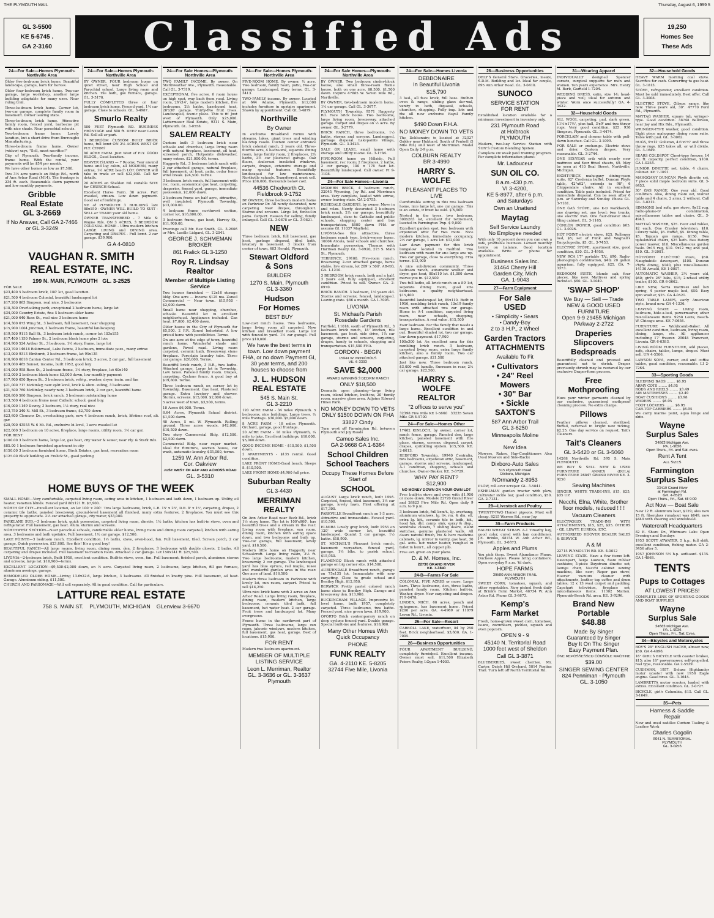THE PLYMOUTH MAIL Thursday, August 6, 1959 5
GL 3-5500
KE 5-6745 .
GA 2-3160
Classified Ads
19,250
Homes See
These Ads
24—For Sale—Homes Plymouth-Northville Area
Older five-bedroom brick home. Beautiful landscape, garage, barn for horses.
Older four-bedroom brick home. Two-car garage, large workshop, another large building adaptable for many uses. Near riding trail.
Three-bedroom brick home. Corner lot, two-car garage, complete family room in basement. Owner leaving state.
Three-bedroom brick home. Attractive family room, fenced yard, barbecue pit with nice shade. Near parochial schools.
Two-bedroom frame home. Lovely location, but a short drive from Burroughs Manufacturing.
Three-bedroom frame home. Owner (widow) says, "Sell, must sacrifice!"
City of Plymouth. Two-family income, frame home. With the rental, your payments will be $54 per month.
We have other homes as low as $7,500.
Two 3½ acre parcels on Ridge Rd., north of Ann Arbor Road (M14). The frontage is 234 ft. each. Reasonable down payment and low monthly payments.
Gribble
Real Estate
GL 3-2669
If No Answer, Call GA 2-7466 or GL 3-3249
24—For Sale—Homes Plymouth-Northville Area
BY OWNER. FOUR bedroom home on quiet street, near High School and Parochial school. Large living room and kitchen. Tile bath, gas furnace, garage. GL. 3-5178.
FULLY COMPLETED three or four bedroom brick home. Fenced yard. 1½ car garage. Close to schools. GL. 3-4987.
Smurlo Realty
500 FEET Plymouth RD. BUSINESS FRONTAGE and 600 ft. DEEP near Levan Rd. Sell all or part.
3 BEDROOM CUSTOM BUILT BRICK home, full bsmt ON 2½ ACRES WEST OF PLY. CTNM?
80 ACRE FARM. Just West of PLY. GOOD BLDGS., Good location.
BEAVER ISLAND — 7 Rooms, Year around home and log cabin, all MODERN, many extras, 1½ ACRE beach LOT. OWNER will take in trade or sell $22,000. Call for details.
20 ACRES on Sheldon Rd. suitable SITE for CHURCH-School.
Excellent Horse Farm. 38 acres. Part wooded, stream. Low down payment. Good set of buildings.
NE of PLYMOUTH 3 BUILDING lots 80x150 - OWNER WILL BUILD TO SUIT - SELL or TRADE your old home.
OWNER TRANSFERRED - 7 Mile & Wayne Rds. ON 3 ACRES, 3 BEDROOM COLONIAL HOME - Ultra modern kitchen LARGE LIVING and DINING area. Carpeting and DRAPES - Full bsmt. 2 car garage. $39,900.
G A 4-0810
VAUGHAN R. SMITH
REAL ESTATE, INC.
199 N. MAIN, PLYMOUTH GL. 3-2525
FOR SALE
$23,400 5 bedroom brick, 100' lot, good location.
$21,500 4 bedroom Colonial, beautiful landscaped lot
$17,200 863 Simpson, real nice, 3 bedrooms
$18,300 Overlooking park, exceptional 2 bedroom home, large lot
$34,000 Country Estate, fine 5 bedroom older home
$21,000 640 Ross St., real nice 3 bedroom home
$14,300 673 Wing St., 3 bedroom, full basement, near shopping
$15,900 1004 Junction, 3 bedroom frame, beautiful landscaping
$19,500 9115 Ball St., 3 bedroom brick ranch, corner lot 103x155
$17,400 1150 Palmer St., 2 bedroom block home plus 2 lots
$14,900 524 Arthur St., 3 bedroom, 1½ story, frame, large lot
$22,700 14618 Robinwood, Lake Pointe, 3 bedroom, immediate poss., many extras
$13,000 9313 Elmhurst, 3 bedroom frame, lot 95x135
$16,900 6018 Canton Center Rd., 3 bedroom brick, 5 acres, 2 car gar., full basement
$19,000 465 Sunset, income, built 1952, good buy
$14,000 958 Ross St., 2 bedroom frame, 1½ story, fireplace, lot 60x140
$12,000 2 bedroom block home $2,000 down, low monthly payment
$17,900 650 Byron St., 3 bedroom brick, refrig., washer, dryer, incin. and fan
$21,000 717 McKinley, new split level, brick & alum. siding, 3 bedrooms
$31,500 760 McKinley, nearly new, 3 bedroom brick, 2 car gar., beautiful home
$26,800 580 Simpson, brick ranch, 3 bedroom outstanding home
$13,500 4 bedroom frame near Catholic school, good buy.
$16,000 1149 Dewey, 3 bedroom, 1½ story, real nice
$13,750 240 N. Mill St., 3 bedroom frame, $2,750 down
$23,600 Clemons Dr., overlooking park, new 4 bedroom ranch, brick, lifetime roof, alt. gar.
$28,900 43555 W. 6 Mi. Rd., exclusive bi-level, 1 acre wooded lot
$22,000 3 bedroom on 10 acres, fireplace, large rooms, utility room, 1½ car gar.
FOR RENT
$100.00 3 bedroom home, large lot, gas heat, city water & sewer, near Ply. & Stark Rds.
$85.00 1 bedroom furnished apartment in city
$150.00 3 bedroom furnished home, Birch Estates, gas heat, recreation room
$125.00 Block building on Fralick St., good parking
24—For Sale Homes—Plymouth-Northville Area
TWO FAMILY INCOME. By owner. On Starkweather Ave., Plymouth. Reasonable. Call GL. 3-7319.
EXCEPTIONAL five acres. 8 room house on high spot, way back from road. Living room, 26'x14', large modern kitchen, five bedrooms, 2½ baths, baseboard heat, 28'x36' garage. Thirty-five fruit trees. Landscaped, scenic place. This is it! Just west of Plymouth. Only $25,000. Lattermoser Real Estate, 9311 S. Main, Plymouth. GL. 3-0558.
SALEM REALTY
Custom built 3 bedroom brick near schools and churches, large living room with natural fireplace, basement, oil heat, screened porch, Hotpointe dishwasher, many extras. $21,000.00, terms.
Haggerty Rd., 3 bedroom brick ranch with 2 car attached garage, natural fireplace, full basement, oil heat, patio, cedar fence wind break. $24,500. Terms.
3 bedroom brick ranch, full basement with rec. room, economical gas heat, carpeting, draperies, fenced yard, garage, immediate possession, $2,000 down.
2 bedroom frame on half acre, attractive, well insulated, Plymouth Township, $13,000.00.
4 bedroom frame northwest section, corner lot, $16,800.00.
3 bedroom frame, gas heat, Harvey St., $11,900.00.
Evenings call Mr. Rex Smith, GL. 3-2606 or Mrs. Lucille Lidgard, GL. 3-2041.
GEORGE J. SCHMEMAN
BROKER
861 Fralick GL 3-1250
Roy R. Lindsay
Realtor
Member of Multiple Listing Service
Two houses furnished — 12x16 storage bldg. One acre — Income $125 mo. Zoned Commercial — Near town. $15,950 - $2,000 down.
Small home near shopping, churches, schools. Beautiful lot in excellent neighborhood. Appliances included. Gas heat. $7,800. $2,400 down.
Older house in the City of Plymouth for $5,500. 2 F.R. Zoned Industrial. A low priced home with possibilities. Terms.
On one acre at the edge of town, beautiful ranch home. Wonderful shade and gardens. Paved road. Living room carpeted, ceramic bath. Breezeway, stone fireplace. Porcelain laundry tubs. Three car garage. $26,000. Terms.
Beautiful brick ranch, 3 B.R., two baths. Attached garage. Large lot in Township. Low taxes. Paneled family room. Drapes, carpeting. Cyclone fence. A good buy at $19,800. Terms.
Three bedroom ranch on corner lot in Township. Basement. Gas heat. Plastered garage. Extra lavatory and shower. Storms, screens. $15,000. $2,000 down.
5 acres west of town, $3,500, terms.
10 Acres $6,000. Terms.
8.64 Acres, Plymouth School district. $1,500 down.
40 Acres, 5 mi. W. Plymouth. Rolling ground. Three acres woods. $42,000. $10,500 down.
Two story Commercial Bldg. $12,500. $2,500 down.
Commercial Bldg. near super market. Ideal for furniture, auction house, car wash, automatic laundry, $35,000, terms.
1259 W. Ann Arbor Rd.
Cor. Oakview
JUST WEST OF A&P AND ACROSS ROAD
GL. 3-5310
HOME BUYS OF THE WEEK
SMALL HOME—Very comfortable, carpeted living room, eating area in kitchen, 1 bedroom and bath down, 1 bedroom up. Utility, oil heater, venetian blinds. Fenced yard 80x121 ft. $7,900.
NORTH OF CITY—Excellent location, on lot 100' x 200'. Two large bedrooms, brick, L.R. 15' x 25', D.R. 8' x 15', carpeting, drapes, 2 ceramic tile baths, paneled breezeway, ground-level basement all finished, many extra features, 2 fireplaces. You must see this property to appreciate. 2½ car attached garage, city water, $33,000.
PARKLANE SUB.—3 bedroom brick, quick possession, carpeted living room, dinette, 1½ baths, kitchen has built-in stove, oven and refrigerator. Full basement, gas heat. Alum. storms and screens.
NORTHWEST SECTION—Near parochial schools, comfortable older home, living room and dining room carpeted, kitchen with eating area, 3 bedrooms and bath upstairs. Full basement, 1½ car garage. $12,500.
LAKE POINTE—3 bedroom ranch. Excellent condition. 1½ baths, stove, oven-hood, fan. Full basement, tiled. Screen porch, 2 car garage. Quick possession, $23,800. See this! It's a good buy!
BEAUTIFUL RANCH—All large rooms, living room, dining room, den, 2 fireplaces, 3 bedrooms with double closets, 2 baths. All carpeting and drapes included. Full basement recreation room. Attached 2 car garage. Lot 150x141 ft. $25,500.
LIVONIA—2-bedroom brick. Built 1958, excellent condition. Built-in stove, oven, fan. Full basement, finished porch, aluminum storms and screens, large lot. $18,900—terms.
EXCELLENT LOCATION—$9,500-$2,000 down, on ½ acre. Carpeted living room, 2 bedrooms, large kitchen, fill gas furnace, aluminum awnings, garage.
REMODELED OLDER HOME—Living 13.6x22.6, large kitchen, 3 bedrooms. All finished in knotty pine. Full basement, oil heat. Garage. Aluminum siding, $11,500.
CHURCH AND PARSONAGE—Will sell separately. All in good condition. Call for particulars.
LATTURE REAL ESTATE
758 S. MAIN ST. PLYMOUTH, MICHIGAN GLenview 3-6670
24—For Sale—Homes Plymouth-Northville Area
FIVE-ROOM HOME. By owner. ½ acre. Two bedroom, family room, patio, two-car garage. Landscaped. Easy terms. GL. 3-3413.
TWO-FAMILY income. By owner. Located at 644 Adams, Plymouth. $12,000 includes furniture in upstairs apartment. Shown by appointment. Call GL 3-4879.
Northville
By Owner
In exclusive Brookland Farms with streams, lakes, giant trees and winding blacktop roads. Custom center entrance brick colonial ranch, 2 years old. Three-fourths acre, 4 bedrooms, separate dining room, large family room, 2 fireplaces, 2½ baths, 2½ car plastered garage. Oak floors, Anderson insulated windows, carpets, drapes, extensive storage and many special features. Beautifully landscaped for low maintenance. Northville schools. Transferred, must sell. Price $38,000, thousands below cost.
44536 Chedworth Ct.
Fieldbrook 9-1752
BY OWNER, three bedroom modern home on Parkview Dr. All newly decorated, new carpeting. New drapes, throughout. Storms and screens. Large lot, fenced-in patio. Carport. Reason for selling, family enlarged. Call GL. 3-0878 or GL. 3-9821.
NEW
Three bedroom brick, full basement, gas heat, garbage disposal, tiled bath, lavatory in basement. 3 blocks from center of town, 603 Herald, Plymouth.
Stewart Oldford
& Sons
BUILDER
1270 S. Main, Plymouth
GL 3-3360
Hudson
For Homes
BEST BUY
Low-cost ranch house. Two bedrooms, large living room all carpeted. New kitchen and breakfast room. Large lot with fenced-in yard. 1½ car garage. Full price $10,800.
We have the best terms in town. Low down payment FHA, or no down Payment GI, 30 year terms, and 200 houses to choose from
J. L. HUDSON
REAL ESTATE
545 S. Main St.
GL 3-2210
120 ACRE FARM - 34 miles Plymouth. 5 bedrooms, nice buildings. Large trees. ½ mile frontage. $30,000. $5,000 down.
8 ACRE FARM - 18 miles Plymouth. Orchard, garage, good frontage.
20 ACRE FARM - 18 miles Plymouth, ¼ mile to lake. Excellent buildings. $18,000. $5,000 down.
GOOD INCOME HOME - $10,500, $1,500 down.
2 APARTMENTS - $135 rental. Good condition.
LAKE FRONT HOME-Good beach. Sleeps 8. $10,500.
LAKE FRONT HOME-$4,900 full price.
Suburban Realty
GL 3-4430
MERRIMAN
REALTY
On Ann Arbor Road near Beck Rd., brick 1½ story home. The lot is 100'x800', has beautiful trees and a stream in the rear. Living room with fireplace, sun room, dining room, kitchen with eating space down, and two bedrooms and bath up. Two-car garage, full basement, lovely yard. $18,500.
Modern little home on Haggerty near Schoolcraft. Large living room, 2½ ft. Two large bedrooms, modern kitchen, breezeway, 2 car garage. The landscaped yard has blue spruce, red maple, roses and wonderful garden area in the rear. One acre of land. $18,500.
Modern three bedroom in Parkview with lovely lot, sun room, carport. Priced to sell $14,250.
Ultra nice brick home with 2 acres on Ann Arbor Road. Large living room, fireplace, dining room, modern kitchen, large bedrooms, ceramic tiled bath, full basement, hot water heat. 2 car garage. Fruit trees and landscaped lot. Many evergreens.
Frame home in the northwest part of Plymouth. Three bedrooms, large sun room, jalousie windows, modern kitchen, full basement, gas heat, garage. Best of locations. $15,900.
FOR RENT
Modern two bedroom apartment.
MEMBER OF MULTIPLE LISTING SERVICE
Leon L. Merriman, Realtor
GL. 3-3636 or GL. 3-3637
Plymouth
24—For Sale Homes—Plymouth-Northville Area
BY OWNER. Two bedroom cinder-block house; also small three-room frame house, both on one acre, $8,500. $1,500 down. Inquire 47885 W. Seven Mile Rd., Northville.
BY OWNER, two-bedroom modern home. 1½ car garage. Call GL. 3-3677.
PLYMOUTH Township. 9571 Haggerty Rd. Face brick house. Two bedrooms, large living room, breezeway, attached garage. Carpet and drapes on ½ acre. By owner. GL. 3-2779.
BRICK RANCH, three bedrooms, 1½ baths, storms and screens. Landscaped, garbage disposal. Lakepointe Village, Plymouth. GL. 3-3423.
SALE OR LEASE, small home with storage and utility rooms. GL. 3-1784.
FIVE-ROOM home on Hillside. Full basement, rec room; 2 fireplaces, 2 baths, 2 car garage, 100 x 178 foot lot. Beautifully landscaped. Call owner. FI 9-1108.
24—For Sale Homes—Livonia
MODERN BRICK, 4 bedroom ranch, 32045 Wyoming, Joy Rd. and Merriman area. Very complete, loaded with extras, owner leaving state. GA 2-5755.
ROSEDALE GARDENS, by owner. Move in and relax. Newly decorated 3 bedroom brick ranch, 2½ car garage, beautifully landscaped, close to Catholic and public schools, shopping center and bus transportation. $800 down FHA or assume GI. 11037 Mayfield.
LIVONIA-See this attractive, three bedroom ranch type, brick-veneer home. 10004 Arcola, near schools and churches. Immediate possession. Thomas with Harrison Realty. GL. 3-0920, 215 S. Main St., Plymouth.
TERRENCE, 29100. Five-room ranch. Breezeway, 2-car attached garage, horse stable, live stream, lot 209' x 500'. AB-RO, GA. 1-1210.
3 BEDROOM brick ranch, bath and a half, 3 years old, fully equipped, excellent condition. Priced to sell. Owner. GA. 2-0970.
BRICK RANCH. 3 bedroom, 1½ years old. Storms and screens, fenced, landscaped. Leaving state. $86 a month. GA 1-7005.
LIVONIA
St. Michael's Parish
Rosedale Gardens
Fairfield, 11018, south of Plymouth Rd., 3 bedroom brick ranch, 18' kitchen, tile basement, gas heat, side drive, 1½ car garage, storms and screens, carpeting, drapes, handy to schools, shopping and transportation. $15,500 FHA.
GORDON - BEGIN
15944 W. McNICHOLS
VE. 6-3303
SAVE $2,000
AWARD WINNING 3 BEDRM RANCH
ONLY $18,500
Dramatic open planning—large living room, island kitchen, built-ins, 20' family room, massive glass area. Adjoins Edward Hines Park.
NO MONEY DOWN TO VETS
ONLY $1500 DOWN ON FHA
33827 Cindy
Turn west off Farmington Rd. between Plymouth and Joy Roads
Cameo Sales Inc.
GA 2-9668 GA 1-6364
School Children
School Teachers
Occupy These Homes Before Start of
SCHOOL
AUGUST Large brick ranch, built 1956. Carpeted, fenced, tiled basement, 1½ car garage, lovely lawn. First offering at $17,300.
PARKVILLE Broadfront ranch on 1-3 acre. Attractive and immaculate. Fenced yard. $10,500.
ELMIRA Lovely gray brick, built 1955 on 120' wide corner lot, beautiful landscaped. Quaint 2 car garage, 1½ baths. $18,900.
ST. MICHAEL'S Pleasant brick ranch, basement recreation, fenced yard, garage, 1½ blks. to parish school. $15,950.
FLAMINGO Block ranch with attached garage on big corner site. $14,500.
AUBURNDALE Broadfront ranch, garage on 75x135 lot. Immaculate with new carpeting. Close to grade school and Bentley High. $12,950.
BERWICK Pretty pastel colored ranch home close to Bentley High. Garage and breezeway den. $13,900.
BUCKINGHAM VILLAGE. Impressive bi-level home, built 1957, completely carpeted. Three bedrooms, two baths. Fenced yard, nice green lawn. $19,900.
OPORTO Brick contemporary ranch on deep cyclone fenced yard. Double garage. Special built-ins and features. $18,900.
Many Other Homes With Quick Occupancy
PHONE
FUNK REALTY
GA. 4-2110 KE. 5-8205
32744 Five Mile, Livonia
24—For Sale—Homes Livonia
DEBBONAIRE
In Beautiful Livonia
$15,790
3 bed., all face brick, full base. Built-in oven & range, sliding glass dor-wal, vanity in bath, disposal, schools, churches, shopping. Fully imp. lots and the all new exclusive Royal Family kitchen.
$490 Down F.H.A.
NO MONEY DOWN TO VETS
The Debbonaire is located at 32327 Oakley near Hubbard. South of Fenkell (5 Mile Rd.) and west of Merriman. Model Open Daily 2-9 p.m.
COLBURN REALTY
BR 3-4990
HARRY S.
WOLFE
PLEASANT PLACES TO LIVE
Comfortable setting in this two bedroom home, nice large lot, one car garage. This is an estate, it must be sold. $ 6,900
Nested in the trees, two bedroom, 300x283 lot, excellent for retirement, located in Farmington Twp. $ 9,000
Excellent garden spot, two bedroom with expansion attic for two more. Nice modern kitchen, immediate occupancy, 2½ car garage, 1 acre lot. $12,000
Low down payment for this brick bungalow located in Redford. Two bedroom with room for one large one up. Two car garage, close to everything. FHA terms. $13,900
A nice subdivision community. Three bedroom ranch, automatic washer and dryer, gas heat, 80x110 lot. $1,000 down moves you in. $12,500
Two full baths, all brick ranch on a 80' lot, separate dining room, good size bedrooms, a quality neighborhood. $15,400
Beautiful landscaped lot, 85x110. Built in 1956, rambling brick ranch, 10x19 family room with attached two car garage. Home in A-1 condition, carpeted living room, near schools, shopping, transportation. A real value. $15,500
Four bedroom. For the family that needs a large home. Excellent condition in and out. Beautiful shaded lot, two car garage, low down payment. $17,900
100x300 lot. An excellent area for this rambling brick ranch. 3 bedroom, carpeted living room, extra large family kitchen, also a family room. Two car attached garage. $21,500
Just like new. Three bedroom ranch. $3,000 will handle. Sunroom in rear, 2½ car garage. $22,500.
HARRY S.
WOLFE
REALTOR
"2 offices to serve you"
32398 Five Mile KE 1-5660 33235 Seven Mile GR 4-5700
24—For Sale—Homes Other
17462 KINLOCH, by owner, corner lot, ranch fence, garage. Paneled den, large kitchen, paneled basement with fire place, storms, screens, disposal, carpet, drapes, sprinkling system. $15,500. KE. 2-8613.
REDFORD Township, 19940 Centralia, two bedrooms, expansion attic, basement, garage, storms and screens, landscaped. A-1 condition, shopping, schools and churches. Owner-Broker. KE. 5-3729.
WHY PAY RENT?
$12,900
NO MONEY DOWN ON YOUR OWN LOT
Free built-in stove and oven with $1,900 or more down. Models 22720 Grand River and 26823 Five Mile Rd. Open daily 9 a.m. to 9 p.m.
3 bedroom brick, full bsm't., lg. overhang, aluminum windows, lg. liv. rm. & din. ell, extra lg. kit., ceramic tile in bath, kit., hood fan, dbl. comp. sink, spray & disp., wardrobe closets, 7 sliding doors, silent switches, genuine plastered walls. All doors natural finish, his & hers medicine cabinets, lg. mirror in vanity, gas heat, 30 gal. auto. hot water heater, roughed in toilet in bsm't., all copper plb.
Free est. given on your plans.
D. & M. Homes, Inc.
22730 GRAND RIVER
KE. 7-3840
24-B—Farms For Sale
COLONIAL, FIVE ACRES or more. Large barn. Three bedrooms, den, three baths, paneled family room. Kitchen built-in. Washer, dryer. New carpeting and drapes. FI 9-0478.
LINDEN, MICH. 68 acres, peach and sphagnum, has basement home. Priced $200 per acre. GA. 4-4969 or 11079 Levan Rd., Livonia.
25—For Sale—Resort
CARROLL LAKE, waterfront, 84 by 250 feet. Brick neighborhood. $3,600. GA. 1-7005.
26—Business Opportunities
FOUR APARTMENT BUILDING, completely furnished. Excellent income. Owner must sell, $11,500 Elizabeth Peters Realty, LOgan 1-4003.
26—Business Opportunities
DELY'S General Store. Groceries, meats, S.D.M. Building and lot. Ideal for couple, 895 Ann Arbor Road. GL. 3-0410.
SUNOCO
SERVICE STATION
FOR RENT
Established location available for a minimum investment in inventory only.
231 Plymouth Road
at Holbrook
PLYMOUTH
Modern, two-bay Service Station with SUN'S Custom Blending System.
Complete six week paid training program. For complete information phone:
Mr. Ladouceur
SUN OIL CO.
8 a.m.-430 p.m.
VI 3-4200,
KE 5-8977, after 6 p.m.
and Saturdays
Own an Unattend
Maytag
Self Service Laundry
No Employee needed
With only 10 percent down you can own a safe, profitable business. Lowest monthly terms on balance. Good location available. Write or phone for appointment.
Business Sales Inc.
31464 Cherry Hill
Garden City, Mich
GA. 1-9043
27—Farm Equipment
For Sale
USED
• Simplicity • Sears
• Dandy-Boy
2 to 3 H.P., 2 Wheel
Garden Tractors
ATTACHMENTS
Available To Fit
• Cultivators
• 24" Reel
Mowers
• 30" Bar
• Sickle
SAXTON'S
587 Ann Arbor Trail
GL 3-6250
Minneapolis Moline
&
New Idea
Mowers, Rakes, Hay-Conditioners Also Used Mowers and Side-Racks
Dixboro-Auto Sales
515 Plymouth Road
Dixboro, Michigan
NOrmandy 2-8953
PLOW, roll over scraper. GL. 3-5041.
ESHELMAN garden tractor with plow, cultivator sickle bar, good condition, $50. GA. 2-7131.
29—Livestock and Poultry
TWENTY-TWO Homer pigeons. Must sell cheap. 8215 Warren Rd., near Joy.
30—Farm Products
BALED WHEAT STRAW. A-1 Timothy hay, good color, cured with hay conditioner. J.E. Brinks, 48734 W. Ann Arbor Rd., Plymouth. GL. 3-6673.
Apples and Plums
You pick them. Sweet Abundance Plums. Duchess Apples. Please bring containers. Open everyday 9 a.m. 'til dark.
HOPE FARMS
39580 ANN ARBOR TRAIL
PLYMOUTH
SWEET CORN, tomatoes, squash, and other vegetables. Now picked fresh daily at Brink's Farm Market, 48734 W. Ann Arbor Rd. Phone GL 3-6673.
Kemp's
Farm Market
Fresh, home-grown sweet corn, tomatoes, beans, cucumbers, pickles, squash and even popcorn.
OPEN 9 - 9
45140 N. Territorial Road
1000 feet west of Sheldon
Call GL 3-3871
BLUEBERRIES, sweet cherries. Mr. Carter, Dutch Hill Orchard, 5814 Pontiac Trail. Turn left off North Territorial Rd.
31—Wearing Apparel
INDIVIDUALLY designed Spencer corsets, surgical supports for men and women. Ten years experience. Mrs. Henry M. Bork, Garfield 1-7204.
WEDDING DRESS, satin, size 14; head-piece and veil; ideal for autumn and winter. Worn once successfully! GA. 4-3422.
32—Household Goods
ALL WOOL carpeting, pad, dark green, 11½'x17½', plus hall, 3'x9' and two throw rugs. Very good condition. $25. 936 Simpson, Plymouth. GL. 3-4474.
PORCELAIN and chrome table with pull-down benches. Call GL. 3-1099.
FOR SALE or exchange. Electric stove and drier. Custom drapes. Very reasonable. GL. 3-2744.
ONE SIX-YEAR crib with nearly new mattress and four fitted sheets, $9. May be seen at 410 Beal Street, Northville, Michigan.
EIGHT-PIECE mahogany dining-room suite, 62" Credenza buffet, Duncan Phyfe table, 42"x62", extends to 98"; 6 Chippendale chairs. All in excellent condition. Table pads included. Priced for immediate disposal. Can be seen after 6 p.m. or Saturday and Sunday. Phone GL. 3-7181.
ONE GAS STOVE, one K-D workbench, one drawing set, one level; two trunks, one electric iron. One four-drawer steel filing cabinet. GL. 3-1165.
CONLON IRONER, good condition $65. GL. 3-0926.
HOT POINT electric stove, $25. Rollaway bed, $5; set of Funk and Wagnall's Encyclopedia, $5. GL. 3-7453.
ELECTRIC STOVE, apartment size, good condition, $20. GL. 3-4958.
NEW RCA 17" portable T.V., $90. Radio-phonograph combination, $40; 20 gallon aquarium, fully equipped, $25. GA. 7-3373.
BEDROOM SUITE, blonde oak, four pieces, like new. Mattress and spring included. $90. GL. 3-1049.
'SWAP SHOP'
We Buy — Sell — Trade
NEW & GOOD USED
FURNITURE
Open 9-9 29455 Michigan
PArkway 2-2722
Draperies
Slipcovers
Bedspreads
Beautifully cleaned and pressed and guaranteed not to shrink. Drapes previously shrunk may be restored by our exclusive Draper-form process.
Free
Mothproofing
Have your winter garments cleaned by our exclusive, guaranteed mothproof cleaning process. No extra charge.
Pillows
Feather pillows cleaned, sterilized, fluffed, returned in bright new ticking, $2.25. One day service on request. Tait's Cleaners.
Tait's Cleaners
GL 3-5420 or GL 3-5060
14268 Northville Rd. 595 S. Main PLYMOUTH
WE BUY & SELL NEW & USED FURNITURE ANNEX (DULA) FURNITURE 26847 GRAND RIVER KE. 3-9250
Sewing Machines
SINGER, WHITE TRADE-INS, $15, $25, $35 UP.
Necchi, Elna, White, Brother floor models, reduced ! ! !
Vacuum Cleaners
ELECTROLUX TRADE-INS WITH ATTACHMENTS, $15, $25, $35. OTHERS - GE, LEWYT, EUREKA, ETC.
AUTHORIZED HOOVER DEALER SALES & SERVICE
A & M
22715 PLYMOUTH RD. KE. 4-0012
LEAVING STATE. Have a few items left. Davenport, beige Lawson, foam rubber cushions; 5-piece Daystrom dinette set; lounge chair, Necchi cabinet sewing machine, like new; Roper gas stove; Hoover vacuum cleaner with attachments, leather top coffee and drum tables; 12 x 13 wool carpet and padding, Capehart television, fireplace set; miscellaneous items. 11302 Marion. Plymouth-Beech Rd. area. KE. 3-9296.
Brand New
Portable
$48.88
Made By Singer
Guaranteed by Singer
Buy It On The Singer
Easy Payment Plan.
ONE REPOSSESSED CONSOLE MACHINE
$39.00
SINGER SEWING CENTER
824 Penniman - Plymouth
GL. 3-1050
32—Household Goods
HEAVY WARM morning coal stove. Sacrifice for cash. Converting to gas heat. GL. 3-1813.
STOVE, refrigerator, excellent condition. Must be sold immediately. Best offer. Call GL. 3-3008.
ELECTRIC STOVE, Gibson range, like new. Three years old, 30". 47770 Ford Rd., Plymouth.
MAYTAG WASHER, square tub, wringer-type. Good condition. 38748 Belliveau, near Joy and Hix Rds., Plymouth.
WRINGER-TYPE washer, good condition. Eight piece mahogany dining room suite. Table with pad. GL. 3-3062.
RUGS, 9'x12' Gulistan, 4½'x7½' and three throw rugs. $35 takes all, or will divide. GL. 3-1649.
SEARS COLDSPOT Chest-type freezer, 14 cu. ft. capacity, perfect condition, $100. GA 1-0258.
JUNIOR DINETTE set, table, 4 chairs, cabinet. KE 7-1091.
MAHOGANY DUNCAN Phyfe dinette set, 7 piece solid maple bedroom suite. GL 3-6453.
30" GAS RANGE. One year old. Good condition. Also, dining room set, walnut table and 4 chairs, 2 arms, 2 without. Call GL. 3-0212.
SIMMONS bed sofa, gas stove, 9x12 rug, radio-phono-tv combination, miscellaneous tables and chairs. GL. 3-4943.
MAYTAG WASHER, $25. Four end tables, $2 each. One Crosley television, $10. Library table, $5. Buffet, $5. Dining table, $5. Tappan gas range, $150. Two upholstered chairs, $25 both. Reo Rotary power mower, $10. Miscellaneous garden tools. 9x15 rug, $10. 9x12 rug and pad, $10. GL. 3-2001.
HOTPOINT ELECTRIC stove, $50. Naughahide davenport, $100. Duncan Phyfe dining, $140, plus miscellaneous. 14130 Arnold, KE 1-0007.
AUTOMATIC WASHER, 2½ years old, $60; girl's 26" bike, $15; 2-wheel utility trailer, $100. GR 6-0662.
LIKE NEW, Serta mattress and box spring, 4 poster maple bed, $50. Easy spin washer, $25. GA 4-0521.
TWO TABLE LAMPS, early American style, brand new. GA 4-1336.
LEAVING STATE — Living room, bedroom, hide-a-bed, powermower, other miscellaneous items. 9258 Louis, Beech-W. Chicago area. KE 7-0656.
FURNITURE — Widdicomb-Baker. All excellent condition, bedroom, living room, dining, lamps, etc. All appliances including 17' freezer. 29648 Trancrest, Livonia. GR 6-0383.
LIVING ROOM FURNITURE, odd pieces, sofa, chairs, tables, lamps, drapes. Must sell. UN 4-5506.
LAWSON SOFA, corner, end and coffee tables, good condition, reasonable. LI 2-7264.
33—Sporting Goods
SLEEPING BAGS ........ $6.95
ARMY COTS ........ $4.95
RODS AND REELS ........ $3.49
AIR MATTRESSES ........ $2.49
BOAT CUSHIONS ........ $3.98
WADERS ........ $6.95
FOOT LOCKERS ........ $6.95
CAR-TOP CARRIERS ........ $6.95
We carry marine paint, aqua lungs and skiis.
Wayne
Surplus Sales
34663 Michigan Ave.
PA. 1-9036
Open Thurs., Fri. and Sat. eves.
Rent A Tent
ALL SIZES
Farmington
Surplus Sales
33419 Grand River
at Farmington Rd.
GR. 4-8520
Open Thurs., Fri., Sat. till 9:00
Act Now — Boat Sale
New 12 ft. aluminum boat, $129; also new 15 ft. fiberglass runabout was $649, now $449 with steering and windshield.
Watercraft Headquarters
82 E. Shore Dr., Whitmore Lake Open Evenings and Sundays
1953 SCOTT ATWATER, 5 h.p., full shift, excellent condition, fishing motor. GA 2-3456 after 5.
1957 JOHNSON 5½ h.p. outboard. $135. GA 1-4868.
TENTS
Pups to Cottages
AT LOWEST PRICES!
COMPLETE LINE OF SPORTING GOODS AND BOAT SUPPLIES
Wayne
Surplus Sale
34663 Michigan Ave.
PA. 1-9036
Open Thurs., Fri., Sat. Eves.
34—Bicycles and Motorcycles
BOY'S 28" ENGLISH RACER, almost new, $50. GA 4-4896.
16" GIRL'S BICYCLE with coaster brakes, $15; also 18" powermower, self-propelled, reel type, reasonable. GA 2-5539.
CUSHMAN, 1957. Deluxe Highlander motor scooter with new 1958 Eagle engine. Good tires. GL. 3-1645.
LAMBRETTA motor scooter, loaded with extras. Excellent condition. GL. 3-0727.
BICYCLE, girl's Columbia, $15. Call GL. 3-1649.
35—Pets
Harness & Saddle
Repair
New and used saddles Custom Tooling & Leather Work
Charles Gogolin
8041 N. TERRITORIAL
PLYMOUTH
GL. 3-0256